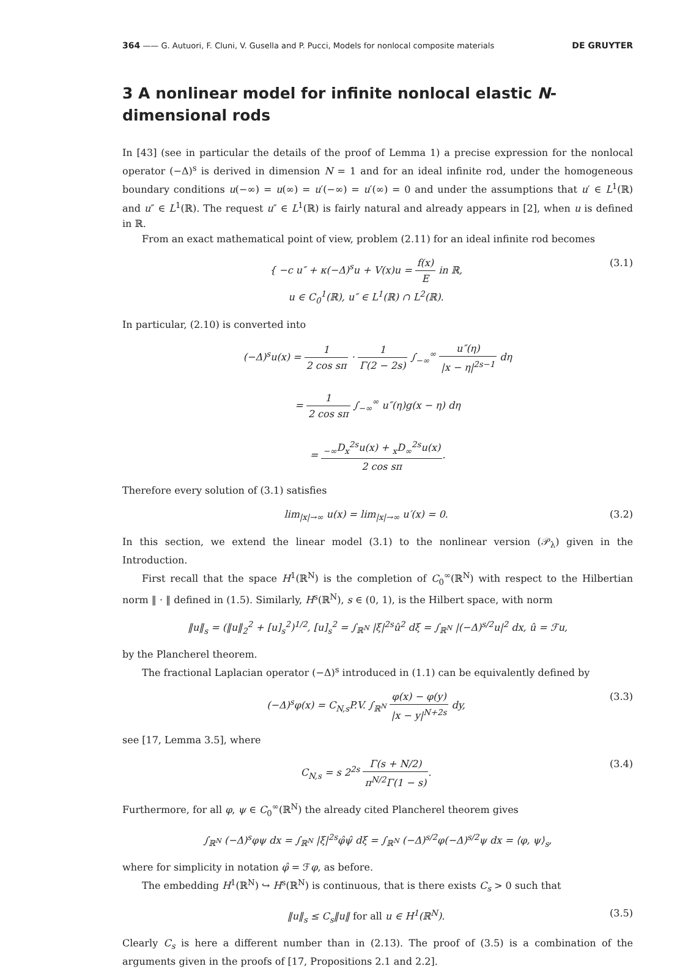364 —— G. Autuori, F. Cluni, V. Gusella and P. Pucci, Models for nonlocal composite materials DE GRUYTER
3 A nonlinear model for infinite nonlocal elastic N-dimensional rods
In [43] (see in particular the details of the proof of Lemma 1) a precise expression for the nonlocal operator (−Δ)<sup>s</sup> is derived in dimension N = 1 and for an ideal infinite rod, under the homogeneous boundary conditions u(−∞) = u(∞) = u′(−∞) = u′(∞) = 0 and under the assumptions that u′ ∈ L<sup>1</sup>(ℝ) and u″ ∈ L<sup>1</sup>(ℝ). The request u″ ∈ L<sup>1</sup>(ℝ) is fairly natural and already appears in [2], when u is defined in ℝ.
From an exact mathematical point of view, problem (2.11) for an ideal infinite rod becomes
{ −c u″ + κ(−Δ)<sup>s</sup>u + V(x)u = f(x) E in ℝ,
u ∈ C<sub>0</sub><sup>1</sup>(ℝ), u″ ∈ L<sup>1</sup>(ℝ) ∩ L<sup>2</sup>(ℝ).
(3.1)
In particular, (2.10) is converted into
(−Δ)<sup>s</sup>u(x) = 1 2 cos sπ · 1 Γ(2 − 2s) ∫<sub>−∞</sub><sup>∞</sup> u″(η) |x − η|<sup>2s−1</sup> dη
= 1 2 cos sπ ∫<sub>−∞</sub><sup>∞</sup> u″(η)g(x − η) dη
= <sub>−∞</sub>D<sub>x</sub><sup>2s</sup>u(x) + <sub>x</sub>D<sub>∞</sub><sup>2s</sup>u(x) 2 cos sπ.
Therefore every solution of (3.1) satisfies
lim<sub>|x|→∞</sub> u(x) = lim<sub>|x|→∞</sub> u′(x) = 0.
(3.2)
In this section, we extend the linear model (3.1) to the nonlinear version (𝒫<sub>λ</sub>) given in the Introduction.
First recall that the space H<sup>1</sup>(ℝ<sup>N</sup>) is the completion of C<sub>0</sub><sup>∞</sup>(ℝ<sup>N</sup>) with respect to the Hilbertian norm ‖ · ‖ defined in (1.5). Similarly, H<sup>s</sup>(ℝ<sup>N</sup>), s ∈ (0, 1), is the Hilbert space, with norm
‖u‖<sub>s</sub> = (‖u‖<sub>2</sub><sup>2</sup> + [u]<sub>s</sub><sup>2</sup>)<sup>1/2</sup>, [u]<sub>s</sub><sup>2</sup> = ∫<sub>ℝ<sup>N</sup></sub> |ξ|<sup>2s</sup>û<sup>2</sup> dξ = ∫<sub>ℝ<sup>N</sup></sub> |(−Δ)<sup>s/2</sup>u|<sup>2</sup> dx, û = ℱu,
by the Plancherel theorem.
The fractional Laplacian operator (−Δ)<sup>s</sup> introduced in (1.1) can be equivalently defined by
(−Δ)<sup>s</sup>φ(x) = C<sub>N,s</sub>P.V. ∫<sub>ℝ<sup>N</sup></sub> φ(x) − φ(y) |x − y|<sup>N+2s</sup> dy,
(3.3)
see [17, Lemma 3.5], where
C<sub>N,s</sub> = s 2<sup>2s</sup> Γ(s + N/2) π<sup>N/2</sup>Γ(1 − s).
(3.4)
Furthermore, for all φ, ψ ∈ C<sub>0</sub><sup>∞</sup>(ℝ<sup>N</sup>) the already cited Plancherel theorem gives
∫<sub>ℝ<sup>N</sup></sub> (−Δ)<sup>s</sup>φψ dx = ∫<sub>ℝ<sup>N</sup></sub> |ξ|<sup>2s</sup>φ̂ψ̂ dξ = ∫<sub>ℝ<sup>N</sup></sub> (−Δ)<sup>s/2</sup>φ(−Δ)<sup>s/2</sup>ψ dx = ⟨φ, ψ⟩<sub>s</sub>,
where for simplicity in notation φ̂ = ℱφ, as before.
The embedding H<sup>1</sup>(ℝ<sup>N</sup>) ↪ H<sup>s</sup>(ℝ<sup>N</sup>) is continuous, that is there exists C<sub>s</sub> > 0 such that
‖u‖<sub>s</sub> ≤ C<sub>s</sub>‖u‖ for all u ∈ H<sup>1</sup>(ℝ<sup>N</sup>).
(3.5)
Clearly C<sub>s</sub> is here a different number than in (2.13). The proof of (3.5) is a combination of the arguments given in the proofs of [17, Propositions 2.1 and 2.2].